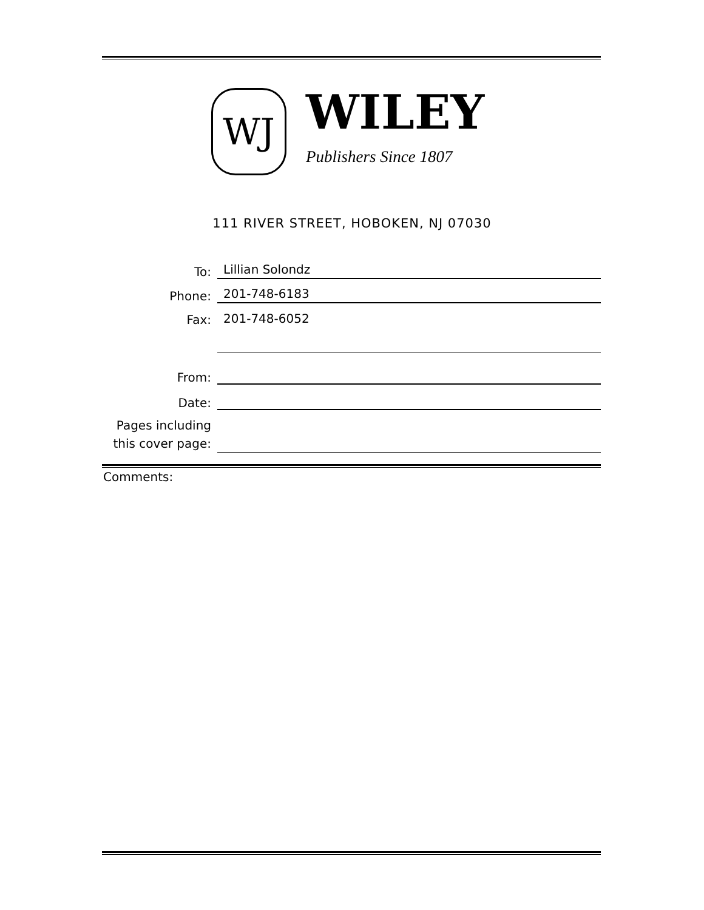WJ
WILEY
Publishers Since 1807
111 RIVER STREET, HOBOKEN, NJ 07030
To:
Lillian Solondz
Phone:
201-748-6183
Fax:
201-748-6052
From:
Date:
Pages including
this cover page:
Comments: